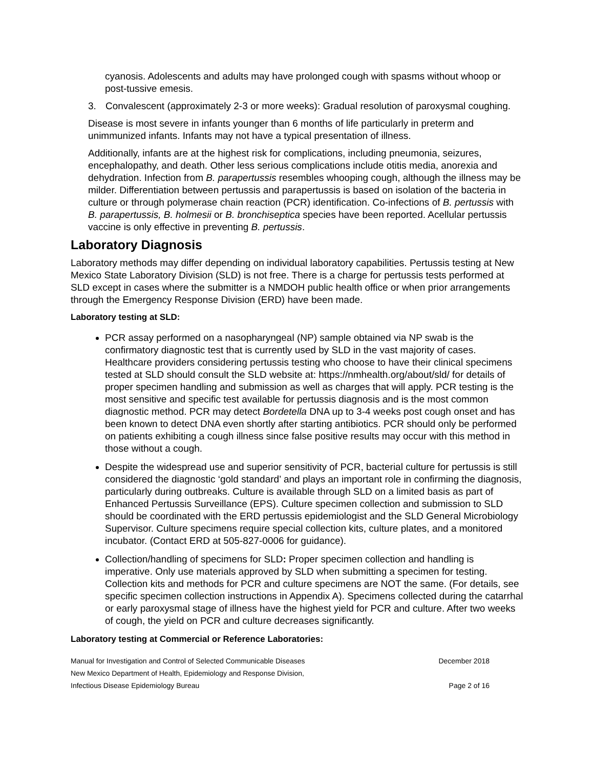cyanosis. Adolescents and adults may have prolonged cough with spasms without whoop or post-tussive emesis.
3. Convalescent (approximately 2-3 or more weeks): Gradual resolution of paroxysmal coughing.
Disease is most severe in infants younger than 6 months of life particularly in preterm and unimmunized infants. Infants may not have a typical presentation of illness.
Additionally, infants are at the highest risk for complications, including pneumonia, seizures, encephalopathy, and death. Other less serious complications include otitis media, anorexia and dehydration. Infection from B. parapertussis resembles whooping cough, although the illness may be milder. Differentiation between pertussis and parapertussis is based on isolation of the bacteria in culture or through polymerase chain reaction (PCR) identification. Co-infections of B. pertussis with B. parapertussis, B. holmesii or B. bronchiseptica species have been reported. Acellular pertussis vaccine is only effective in preventing B. pertussis.
Laboratory Diagnosis
Laboratory methods may differ depending on individual laboratory capabilities. Pertussis testing at New Mexico State Laboratory Division (SLD) is not free. There is a charge for pertussis tests performed at SLD except in cases where the submitter is a NMDOH public health office or when prior arrangements through the Emergency Response Division (ERD) have been made.
Laboratory testing at SLD:
PCR assay performed on a nasopharyngeal (NP) sample obtained via NP swab is the confirmatory diagnostic test that is currently used by SLD in the vast majority of cases. Healthcare providers considering pertussis testing who choose to have their clinical specimens tested at SLD should consult the SLD website at: https://nmhealth.org/about/sld/ for details of proper specimen handling and submission as well as charges that will apply. PCR testing is the most sensitive and specific test available for pertussis diagnosis and is the most common diagnostic method. PCR may detect Bordetella DNA up to 3-4 weeks post cough onset and has been known to detect DNA even shortly after starting antibiotics. PCR should only be performed on patients exhibiting a cough illness since false positive results may occur with this method in those without a cough.
Despite the widespread use and superior sensitivity of PCR, bacterial culture for pertussis is still considered the diagnostic ‘gold standard’ and plays an important role in confirming the diagnosis, particularly during outbreaks. Culture is available through SLD on a limited basis as part of Enhanced Pertussis Surveillance (EPS). Culture specimen collection and submission to SLD should be coordinated with the ERD pertussis epidemiologist and the SLD General Microbiology Supervisor. Culture specimens require special collection kits, culture plates, and a monitored incubator. (Contact ERD at 505-827-0006 for guidance).
Collection/handling of specimens for SLD: Proper specimen collection and handling is imperative. Only use materials approved by SLD when submitting a specimen for testing. Collection kits and methods for PCR and culture specimens are NOT the same. (For details, see specific specimen collection instructions in Appendix A). Specimens collected during the catarrhal or early paroxysmal stage of illness have the highest yield for PCR and culture. After two weeks of cough, the yield on PCR and culture decreases significantly.
Laboratory testing at Commercial or Reference Laboratories:
Manual for Investigation and Control of Selected Communicable Diseases December 2018
New Mexico Department of Health, Epidemiology and Response Division,
Infectious Disease Epidemiology Bureau Page 2 of 16